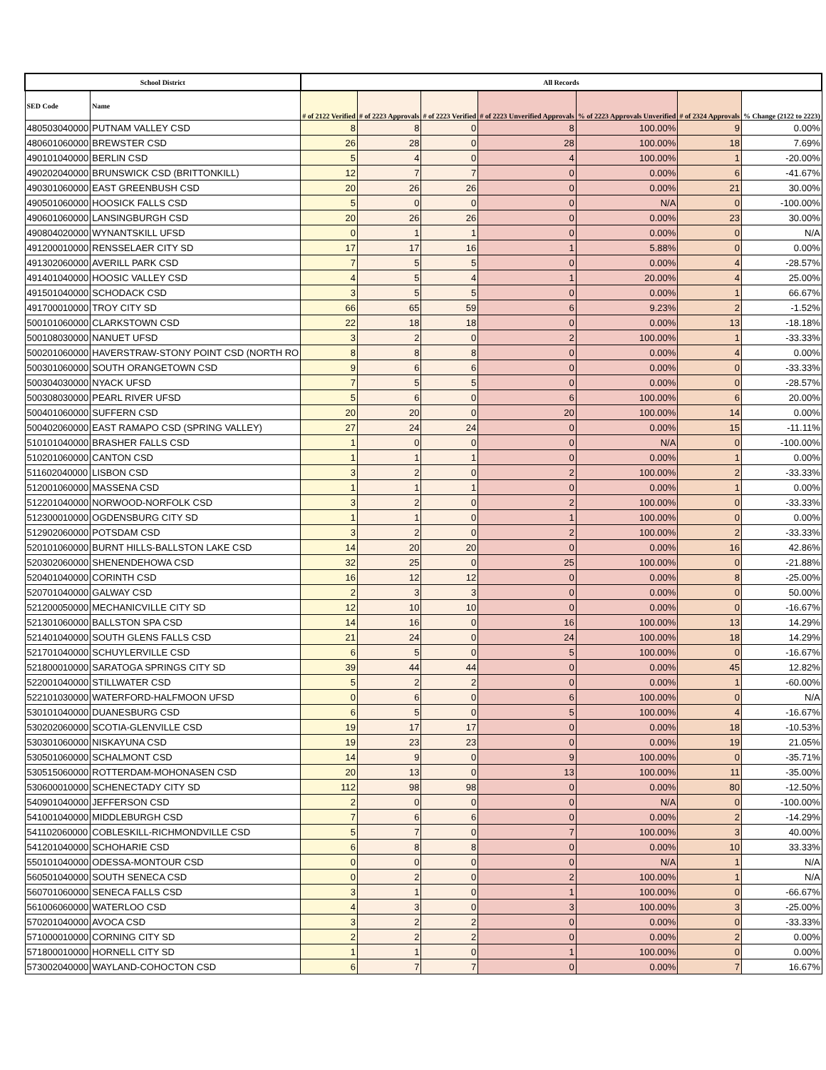| School District | | All Records | | | | | | |
| --- | --- | --- | --- | --- | --- | --- | --- | --- |
| SED Code | Name | # of 2122 Verified | # of 2223 Approvals | # of 2223 Verified | # of 2223 Unverified Approvals | % of 2223 Approvals Unverified | # of 2324 Approvals | % Change (2122 to 2223) |
| 480503040000 | PUTNAM VALLEY CSD | 8 | 8 | 0 | 8 | 100.00% | 9 | 0.00% |
| 480601060000 | BREWSTER CSD | 26 | 28 | 0 | 28 | 100.00% | 18 | 7.69% |
| 490101040000 | BERLIN CSD | 5 | 4 | 0 | 4 | 100.00% | 1 | -20.00% |
| 490202040000 | BRUNSWICK CSD (BRITTONKILL) | 12 | 7 | 7 | 0 | 0.00% | 6 | -41.67% |
| 490301060000 | EAST GREENBUSH CSD | 20 | 26 | 26 | 0 | 0.00% | 21 | 30.00% |
| 490501060000 | HOOSICK FALLS CSD | 5 | 0 | 0 | 0 | N/A | 0 | -100.00% |
| 490601060000 | LANSINGBURGH CSD | 20 | 26 | 26 | 0 | 0.00% | 23 | 30.00% |
| 490804020000 | WYNANTSKILL UFSD | 0 | 1 | 1 | 0 | 0.00% | 0 | N/A |
| 491200010000 | RENSSELAER CITY SD | 17 | 17 | 16 | 1 | 5.88% | 0 | 0.00% |
| 491302060000 | AVERILL PARK CSD | 7 | 5 | 5 | 0 | 0.00% | 4 | -28.57% |
| 491401040000 | HOOSIC VALLEY CSD | 4 | 5 | 4 | 1 | 20.00% | 4 | 25.00% |
| 491501040000 | SCHODACK CSD | 3 | 5 | 5 | 0 | 0.00% | 1 | 66.67% |
| 491700010000 | TROY CITY SD | 66 | 65 | 59 | 6 | 9.23% | 2 | -1.52% |
| 500101060000 | CLARKSTOWN CSD | 22 | 18 | 18 | 0 | 0.00% | 13 | -18.18% |
| 500108030000 | NANUET UFSD | 3 | 2 | 0 | 2 | 100.00% | 1 | -33.33% |
| 500201060000 | HAVERSTRAW-STONY POINT CSD (NORTH RO | 8 | 8 | 8 | 0 | 0.00% | 4 | 0.00% |
| 500301060000 | SOUTH ORANGETOWN CSD | 9 | 6 | 6 | 0 | 0.00% | 0 | -33.33% |
| 500304030000 | NYACK UFSD | 7 | 5 | 5 | 0 | 0.00% | 0 | -28.57% |
| 500308030000 | PEARL RIVER UFSD | 5 | 6 | 0 | 6 | 100.00% | 6 | 20.00% |
| 500401060000 | SUFFERN CSD | 20 | 20 | 0 | 20 | 100.00% | 14 | 0.00% |
| 500402060000 | EAST RAMAPO CSD (SPRING VALLEY) | 27 | 24 | 24 | 0 | 0.00% | 15 | -11.11% |
| 510101040000 | BRASHER FALLS CSD | 1 | 0 | 0 | 0 | N/A | 0 | -100.00% |
| 510201060000 | CANTON CSD | 1 | 1 | 1 | 0 | 0.00% | 1 | 0.00% |
| 511602040000 | LISBON CSD | 3 | 2 | 0 | 2 | 100.00% | 2 | -33.33% |
| 512001060000 | MASSENA CSD | 1 | 1 | 1 | 0 | 0.00% | 1 | 0.00% |
| 512201040000 | NORWOOD-NORFOLK CSD | 3 | 2 | 0 | 2 | 100.00% | 0 | -33.33% |
| 512300010000 | OGDENSBURG CITY SD | 1 | 1 | 0 | 1 | 100.00% | 0 | 0.00% |
| 512902060000 | POTSDAM CSD | 3 | 2 | 0 | 2 | 100.00% | 2 | -33.33% |
| 520101060000 | BURNT HILLS-BALLSTON LAKE CSD | 14 | 20 | 20 | 0 | 0.00% | 16 | 42.86% |
| 520302060000 | SHENENDEHOWA CSD | 32 | 25 | 0 | 25 | 100.00% | 0 | -21.88% |
| 520401040000 | CORINTH CSD | 16 | 12 | 12 | 0 | 0.00% | 8 | -25.00% |
| 520701040000 | GALWAY CSD | 2 | 3 | 3 | 0 | 0.00% | 0 | 50.00% |
| 521200050000 | MECHANICVILLE CITY SD | 12 | 10 | 10 | 0 | 0.00% | 0 | -16.67% |
| 521301060000 | BALLSTON SPA CSD | 14 | 16 | 0 | 16 | 100.00% | 13 | 14.29% |
| 521401040000 | SOUTH GLENS FALLS CSD | 21 | 24 | 0 | 24 | 100.00% | 18 | 14.29% |
| 521701040000 | SCHUYLERVILLE CSD | 6 | 5 | 0 | 5 | 100.00% | 0 | -16.67% |
| 521800010000 | SARATOGA SPRINGS CITY SD | 39 | 44 | 44 | 0 | 0.00% | 45 | 12.82% |
| 522001040000 | STILLWATER CSD | 5 | 2 | 2 | 0 | 0.00% | 1 | -60.00% |
| 522101030000 | WATERFORD-HALFMOON UFSD | 0 | 6 | 0 | 6 | 100.00% | 0 | N/A |
| 530101040000 | DUANESBURG CSD | 6 | 5 | 0 | 5 | 100.00% | 4 | -16.67% |
| 530202060000 | SCOTIA-GLENVILLE CSD | 19 | 17 | 17 | 0 | 0.00% | 18 | -10.53% |
| 530301060000 | NISKAYUNA CSD | 19 | 23 | 23 | 0 | 0.00% | 19 | 21.05% |
| 530501060000 | SCHALMONT CSD | 14 | 9 | 0 | 9 | 100.00% | 0 | -35.71% |
| 530515060000 | ROTTERDAM-MOHONASEN CSD | 20 | 13 | 0 | 13 | 100.00% | 11 | -35.00% |
| 530600010000 | SCHENECTADY CITY SD | 112 | 98 | 98 | 0 | 0.00% | 80 | -12.50% |
| 540901040000 | JEFFERSON CSD | 2 | 0 | 0 | 0 | N/A | 0 | -100.00% |
| 541001040000 | MIDDLEBURGH CSD | 7 | 6 | 6 | 0 | 0.00% | 2 | -14.29% |
| 541102060000 | COBLESKILL-RICHMONDVILLE CSD | 5 | 7 | 0 | 7 | 100.00% | 3 | 40.00% |
| 541201040000 | SCHOHARIE CSD | 6 | 8 | 8 | 0 | 0.00% | 10 | 33.33% |
| 550101040000 | ODESSA-MONTOUR CSD | 0 | 0 | 0 | 0 | N/A | 1 | N/A |
| 560501040000 | SOUTH SENECA CSD | 0 | 2 | 0 | 2 | 100.00% | 1 | N/A |
| 560701060000 | SENECA FALLS CSD | 3 | 1 | 0 | 1 | 100.00% | 0 | -66.67% |
| 561006060000 | WATERLOO CSD | 4 | 3 | 0 | 3 | 100.00% | 3 | -25.00% |
| 570201040000 | AVOCA CSD | 3 | 2 | 2 | 0 | 0.00% | 0 | -33.33% |
| 571000010000 | CORNING CITY SD | 2 | 2 | 2 | 0 | 0.00% | 2 | 0.00% |
| 571800010000 | HORNELL CITY SD | 1 | 1 | 0 | 1 | 100.00% | 0 | 0.00% |
| 573002040000 | WAYLAND-COHOCTON CSD | 6 | 7 | 7 | 0 | 0.00% | 7 | 16.67% |